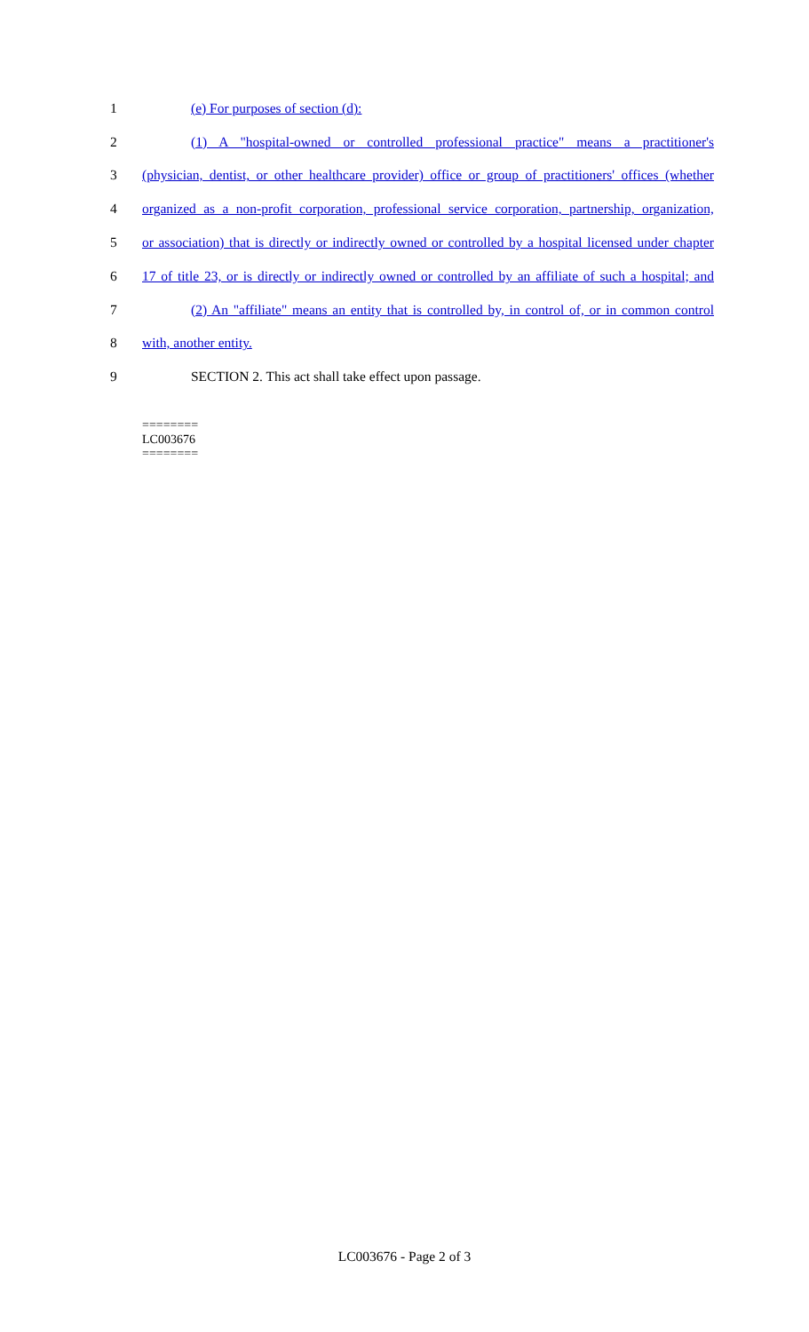1 (e) For purposes of section (d):
2 (1) A "hospital-owned or controlled professional practice" means a practitioner's
3 (physician, dentist, or other healthcare provider) office or group of practitioners' offices (whether
4 organized as a non-profit corporation, professional service corporation, partnership, organization,
5 or association) that is directly or indirectly owned or controlled by a hospital licensed under chapter
6 17 of title 23, or is directly or indirectly owned or controlled by an affiliate of such a hospital; and
7 (2) An "affiliate" means an entity that is controlled by, in control of, or in common control
8 with, another entity.
9 SECTION 2. This act shall take effect upon passage.
========
LC003676
========
LC003676 - Page 2 of 3